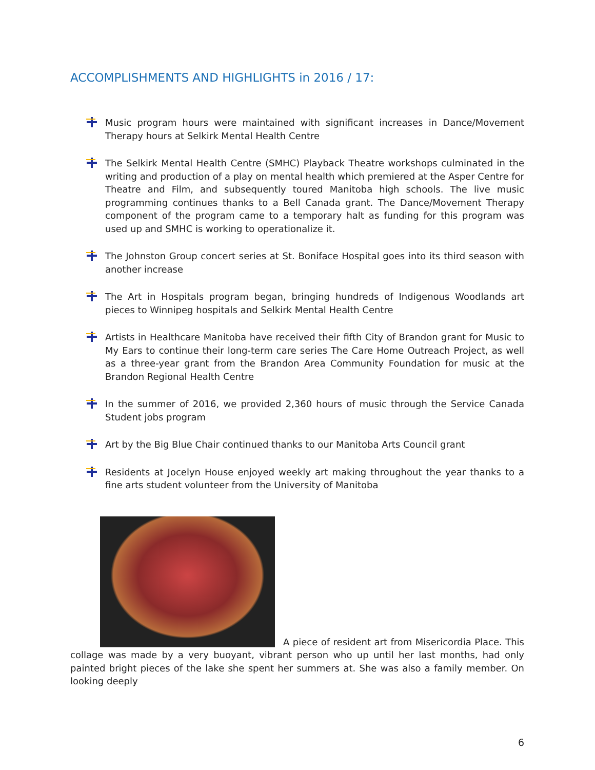ACCOMPLISHMENTS AND HIGHLIGHTS in 2016 / 17:
Music program hours were maintained with significant increases in Dance/Movement Therapy hours at Selkirk Mental Health Centre
The Selkirk Mental Health Centre (SMHC) Playback Theatre workshops culminated in the writing and production of a play on mental health which premiered at the Asper Centre for Theatre and Film, and subsequently toured Manitoba high schools. The live music programming continues thanks to a Bell Canada grant. The Dance/Movement Therapy component of the program came to a temporary halt as funding for this program was used up and SMHC is working to operationalize it.
The Johnston Group concert series at St. Boniface Hospital goes into its third season with another increase
The Art in Hospitals program began, bringing hundreds of Indigenous Woodlands art pieces to Winnipeg hospitals and Selkirk Mental Health Centre
Artists in Healthcare Manitoba have received their fifth City of Brandon grant for Music to My Ears to continue their long-term care series The Care Home Outreach Project, as well as a three-year grant from the Brandon Area Community Foundation for music at the Brandon Regional Health Centre
In the summer of 2016, we provided 2,360 hours of music through the Service Canada Student jobs program
Art by the Big Blue Chair continued thanks to our Manitoba Arts Council grant
Residents at Jocelyn House enjoyed weekly art making throughout the year thanks to a fine arts student volunteer from the University of Manitoba
A piece of resident art from Misericordia Place. This collage was made by a very buoyant, vibrant person who up until her last months, had only painted bright pieces of the lake she spent her summers at. She was also a family member. On looking deeply
6